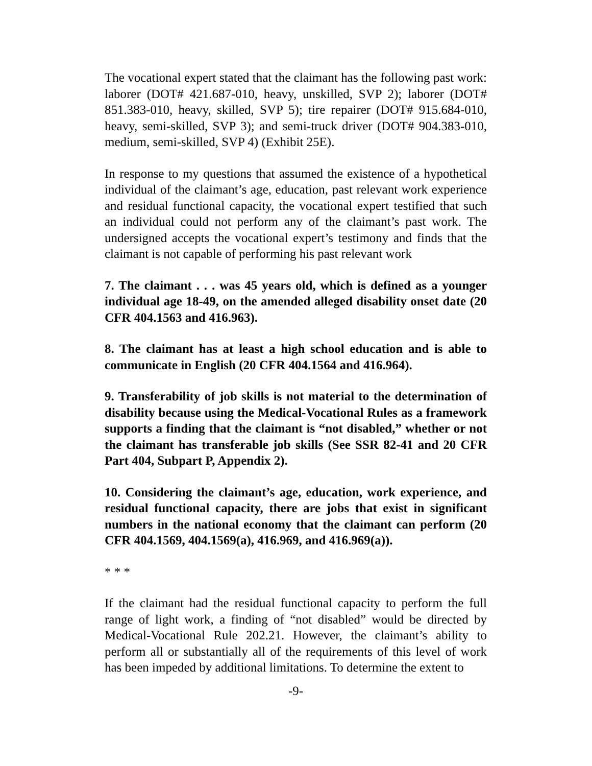The vocational expert stated that the claimant has the following past work: laborer (DOT# 421.687-010, heavy, unskilled, SVP 2); laborer (DOT# 851.383-010, heavy, skilled, SVP 5); tire repairer (DOT# 915.684-010, heavy, semi-skilled, SVP 3); and semi-truck driver (DOT# 904.383-010, medium, semi-skilled, SVP 4) (Exhibit 25E).
In response to my questions that assumed the existence of a hypothetical individual of the claimant’s age, education, past relevant work experience and residual functional capacity, the vocational expert testified that such an individual could not perform any of the claimant’s past work. The undersigned accepts the vocational expert’s testimony and finds that the claimant is not capable of performing his past relevant work
7. The claimant . . . was 45 years old, which is defined as a younger individual age 18-49, on the amended alleged disability onset date (20 CFR 404.1563 and 416.963).
8. The claimant has at least a high school education and is able to communicate in English (20 CFR 404.1564 and 416.964).
9. Transferability of job skills is not material to the determination of disability because using the Medical-Vocational Rules as a framework supports a finding that the claimant is “not disabled,” whether or not the claimant has transferable job skills (See SSR 82-41 and 20 CFR Part 404, Subpart P, Appendix 2).
10. Considering the claimant’s age, education, work experience, and residual functional capacity, there are jobs that exist in significant numbers in the national economy that the claimant can perform (20 CFR 404.1569, 404.1569(a), 416.969, and 416.969(a)).
* * *
If the claimant had the residual functional capacity to perform the full range of light work, a finding of “not disabled” would be directed by Medical-Vocational Rule 202.21. However, the claimant’s ability to perform all or substantially all of the requirements of this level of work has been impeded by additional limitations. To determine the extent to
-9-